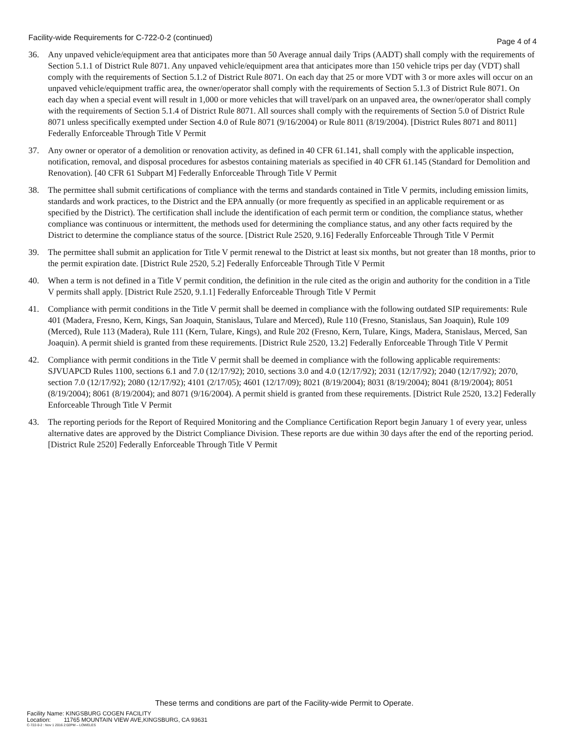Facility-wide Requirements for C-722-0-2 (continued) Page 4 of 4
36. Any unpaved vehicle/equipment area that anticipates more than 50 Average annual daily Trips (AADT) shall comply with the requirements of Section 5.1.1 of District Rule 8071. Any unpaved vehicle/equipment area that anticipates more than 150 vehicle trips per day (VDT) shall comply with the requirements of Section 5.1.2 of District Rule 8071. On each day that 25 or more VDT with 3 or more axles will occur on an unpaved vehicle/equipment traffic area, the owner/operator shall comply with the requirements of Section 5.1.3 of District Rule 8071. On each day when a special event will result in 1,000 or more vehicles that will travel/park on an unpaved area, the owner/operator shall comply with the requirements of Section 5.1.4 of District Rule 8071. All sources shall comply with the requirements of Section 5.0 of District Rule 8071 unless specifically exempted under Section 4.0 of Rule 8071 (9/16/2004) or Rule 8011 (8/19/2004). [District Rules 8071 and 8011] Federally Enforceable Through Title V Permit
37. Any owner or operator of a demolition or renovation activity, as defined in 40 CFR 61.141, shall comply with the applicable inspection, notification, removal, and disposal procedures for asbestos containing materials as specified in 40 CFR 61.145 (Standard for Demolition and Renovation). [40 CFR 61 Subpart M] Federally Enforceable Through Title V Permit
38. The permittee shall submit certifications of compliance with the terms and standards contained in Title V permits, including emission limits, standards and work practices, to the District and the EPA annually (or more frequently as specified in an applicable requirement or as specified by the District). The certification shall include the identification of each permit term or condition, the compliance status, whether compliance was continuous or intermittent, the methods used for determining the compliance status, and any other facts required by the District to determine the compliance status of the source. [District Rule 2520, 9.16] Federally Enforceable Through Title V Permit
39. The permittee shall submit an application for Title V permit renewal to the District at least six months, but not greater than 18 months, prior to the permit expiration date. [District Rule 2520, 5.2] Federally Enforceable Through Title V Permit
40. When a term is not defined in a Title V permit condition, the definition in the rule cited as the origin and authority for the condition in a Title V permits shall apply. [District Rule 2520, 9.1.1] Federally Enforceable Through Title V Permit
41. Compliance with permit conditions in the Title V permit shall be deemed in compliance with the following outdated SIP requirements: Rule 401 (Madera, Fresno, Kern, Kings, San Joaquin, Stanislaus, Tulare and Merced), Rule 110 (Fresno, Stanislaus, San Joaquin), Rule 109 (Merced), Rule 113 (Madera), Rule 111 (Kern, Tulare, Kings), and Rule 202 (Fresno, Kern, Tulare, Kings, Madera, Stanislaus, Merced, San Joaquin). A permit shield is granted from these requirements. [District Rule 2520, 13.2] Federally Enforceable Through Title V Permit
42. Compliance with permit conditions in the Title V permit shall be deemed in compliance with the following applicable requirements: SJVUAPCD Rules 1100, sections 6.1 and 7.0 (12/17/92); 2010, sections 3.0 and 4.0 (12/17/92); 2031 (12/17/92); 2040 (12/17/92); 2070, section 7.0 (12/17/92); 2080 (12/17/92); 4101 (2/17/05); 4601 (12/17/09); 8021 (8/19/2004); 8031 (8/19/2004); 8041 (8/19/2004); 8051 (8/19/2004); 8061 (8/19/2004); and 8071 (9/16/2004). A permit shield is granted from these requirements. [District Rule 2520, 13.2] Federally Enforceable Through Title V Permit
43. The reporting periods for the Report of Required Monitoring and the Compliance Certification Report begin January 1 of every year, unless alternative dates are approved by the District Compliance Division. These reports are due within 30 days after the end of the reporting period. [District Rule 2520] Federally Enforceable Through Title V Permit
These terms and conditions are part of the Facility-wide Permit to Operate.
Facility Name: KINGSBURG COGEN FACILITY
Location: 11765 MOUNTAIN VIEW AVE,KINGSBURG, CA 93631
C-722-0-2 : Nov 1 2016 2:02PM – LOWELES